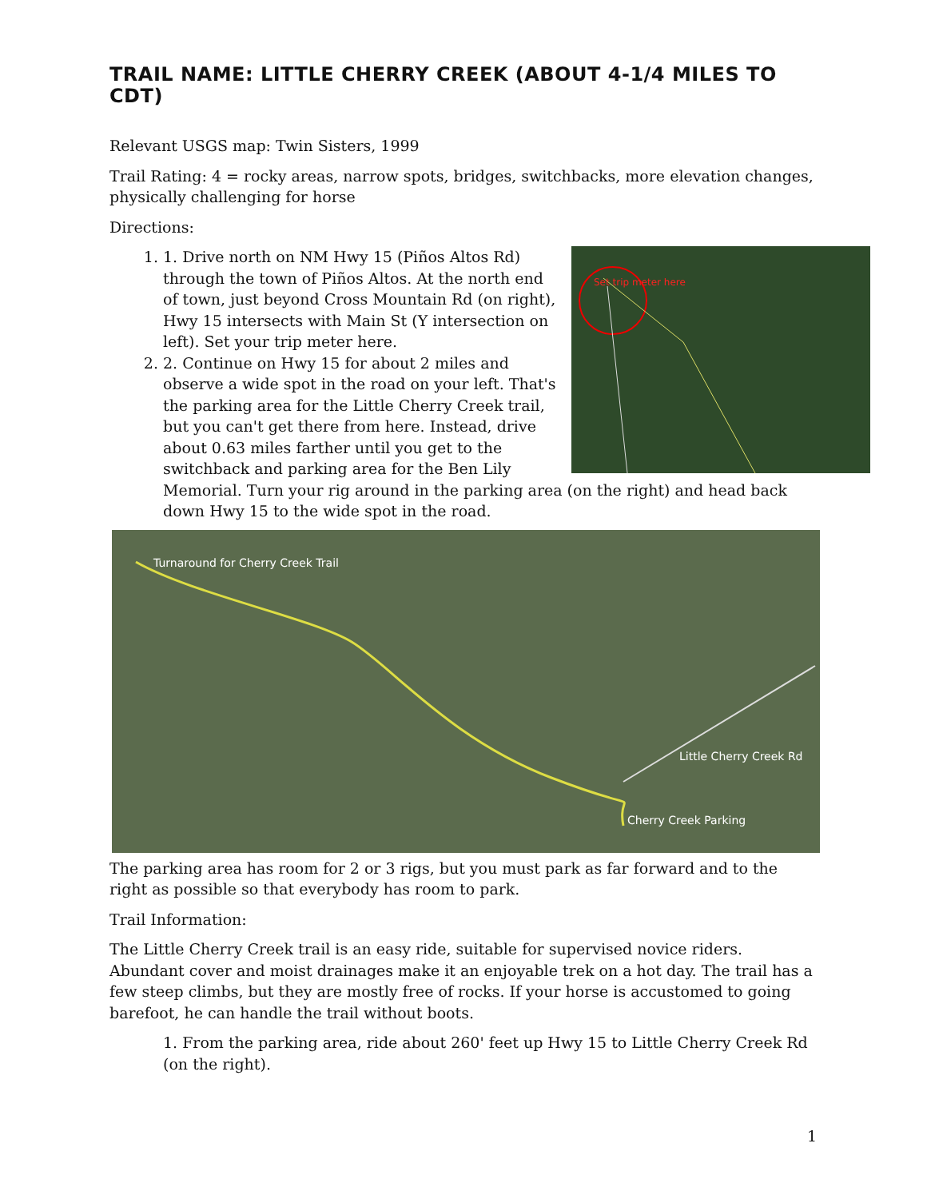TRAIL NAME: LITTLE CHERRY CREEK (ABOUT 4-1/4 MILES TO CDT)
Relevant USGS map: Twin Sisters, 1999
Trail Rating: 4 = rocky areas, narrow spots, bridges, switchbacks, more elevation changes, physically challenging for horse
Directions:
1.
Set trip meter here
1. Drive north on NM Hwy 15 (Piños Altos Rd) through the town of Piños Altos. At the north end of town, just beyond Cross Mountain Rd (on right), Hwy 15 intersects with Main St (Y intersection on left). Set your trip meter here.
2. 2. Continue on Hwy 15 for about 2 miles and observe a wide spot in the road on your left. That's the parking area for the Little Cherry Creek trail, but you can't get there from here. Instead, drive about 0.63 miles farther until you get to the switchback and parking area for the Ben Lily Memorial. Turn your rig around in the parking area (on the right) and head back down Hwy 15 to the wide spot in the road.
Turnaround for Cherry Creek Trail
Little Cherry Creek Rd
Cherry Creek Parking
The parking area has room for 2 or 3 rigs, but you must park as far forward and to the right as possible so that everybody has room to park.
Trail Information:
The Little Cherry Creek trail is an easy ride, suitable for supervised novice riders. Abundant cover and moist drainages make it an enjoyable trek on a hot day. The trail has a few steep climbs, but they are mostly free of rocks. If your horse is accustomed to going barefoot, he can handle the trail without boots.
1. From the parking area, ride about 260' feet up Hwy 15 to Little Cherry Creek Rd (on the right).
1